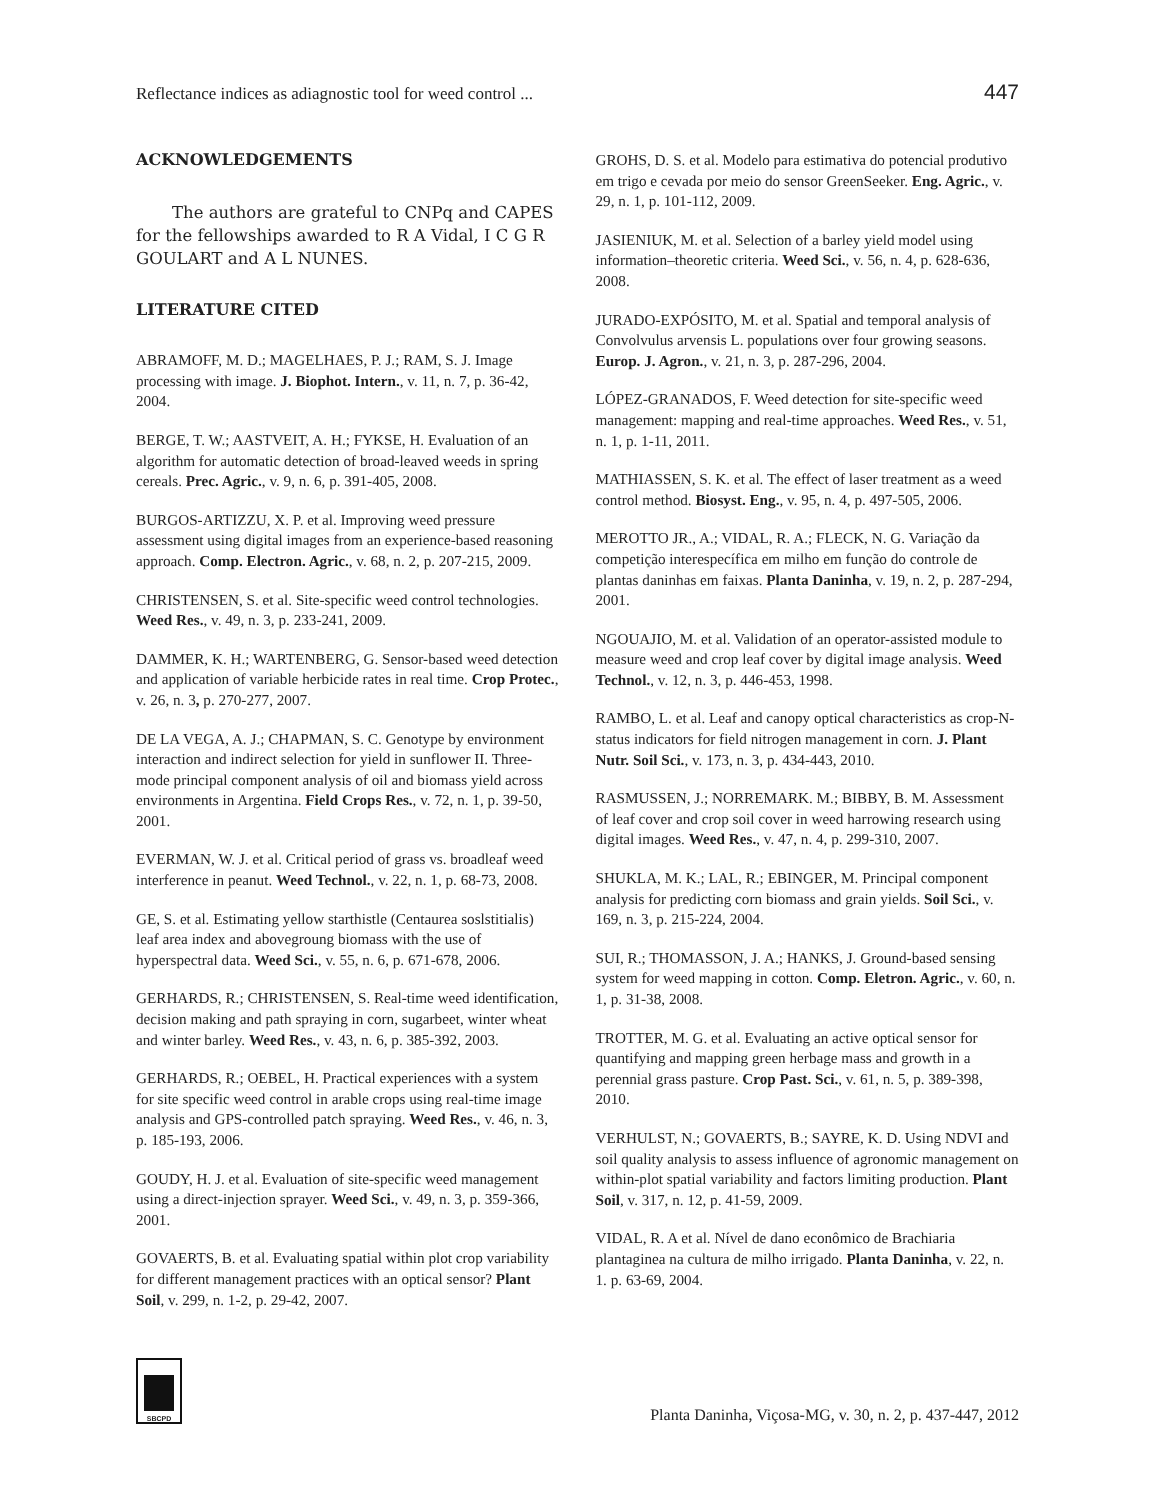Reflectance indices as adiagnostic tool for weed control ... 447
ACKNOWLEDGEMENTS
The authors are grateful to CNPq and CAPES for the fellowships awarded to R A Vidal, I C G R GOULART and A L NUNES.
LITERATURE CITED
ABRAMOFF, M. D.; MAGELHAES, P. J.; RAM, S. J. Image processing with image. J. Biophot. Intern., v. 11, n. 7, p. 36-42, 2004.
BERGE, T. W.; AASTVEIT, A. H.; FYKSE, H. Evaluation of an algorithm for automatic detection of broad-leaved weeds in spring cereals. Prec. Agric., v. 9, n. 6, p. 391-405, 2008.
BURGOS-ARTIZZU, X. P. et al. Improving weed pressure assessment using digital images from an experience-based reasoning approach. Comp. Electron. Agric., v. 68, n. 2, p. 207-215, 2009.
CHRISTENSEN, S. et al. Site-specific weed control technologies. Weed Res., v. 49, n. 3, p. 233-241, 2009.
DAMMER, K. H.; WARTENBERG, G. Sensor-based weed detection and application of variable herbicide rates in real time. Crop Protec., v. 26, n. 3, p. 270-277, 2007.
DE LA VEGA, A. J.; CHAPMAN, S. C. Genotype by environment interaction and indirect selection for yield in sunflower II. Three-mode principal component analysis of oil and biomass yield across environments in Argentina. Field Crops Res., v. 72, n. 1, p. 39-50, 2001.
EVERMAN, W. J. et al. Critical period of grass vs. broadleaf weed interference in peanut. Weed Technol., v. 22, n. 1, p. 68-73, 2008.
GE, S. et al. Estimating yellow starthistle (Centaurea soslstitialis) leaf area index and abovegroung biomass with the use of hyperspectral data. Weed Sci., v. 55, n. 6, p. 671-678, 2006.
GERHARDS, R.; CHRISTENSEN, S. Real-time weed identification, decision making and path spraying in corn, sugarbeet, winter wheat and winter barley. Weed Res., v. 43, n. 6, p. 385-392, 2003.
GERHARDS, R.; OEBEL, H. Practical experiences with a system for site specific weed control in arable crops using real-time image analysis and GPS-controlled patch spraying. Weed Res., v. 46, n. 3, p. 185-193, 2006.
GOUDY, H. J. et al. Evaluation of site-specific weed management using a direct-injection sprayer. Weed Sci., v. 49, n. 3, p. 359-366, 2001.
GOVAERTS, B. et al. Evaluating spatial within plot crop variability for different management practices with an optical sensor? Plant Soil, v. 299, n. 1-2, p. 29-42, 2007.
GROHS, D. S. et al. Modelo para estimativa do potencial produtivo em trigo e cevada por meio do sensor GreenSeeker. Eng. Agric., v. 29, n. 1, p. 101-112, 2009.
JASIENIUK, M. et al. Selection of a barley yield model using information–theoretic criteria. Weed Sci., v. 56, n. 4, p. 628-636, 2008.
JURADO-EXPÓSITO, M. et al. Spatial and temporal analysis of Convolvulus arvensis L. populations over four growing seasons. Europ. J. Agron., v. 21, n. 3, p. 287-296, 2004.
LÓPEZ-GRANADOS, F. Weed detection for site-specific weed management: mapping and real-time approaches. Weed Res., v. 51, n. 1, p. 1-11, 2011.
MATHIASSEN, S. K. et al. The effect of laser treatment as a weed control method. Biosyst. Eng., v. 95, n. 4, p. 497-505, 2006.
MEROTTO JR., A.; VIDAL, R. A.; FLECK, N. G. Variação da competição interespecífica em milho em função do controle de plantas daninhas em faixas. Planta Daninha, v. 19, n. 2, p. 287-294, 2001.
NGOUAJIO, M. et al. Validation of an operator-assisted module to measure weed and crop leaf cover by digital image analysis. Weed Technol., v. 12, n. 3, p. 446-453, 1998.
RAMBO, L. et al. Leaf and canopy optical characteristics as crop-N-status indicators for field nitrogen management in corn. J. Plant Nutr. Soil Sci., v. 173, n. 3, p. 434-443, 2010.
RASMUSSEN, J.; NORREMARK. M.; BIBBY, B. M. Assessment of leaf cover and crop soil cover in weed harrowing research using digital images. Weed Res., v. 47, n. 4, p. 299-310, 2007.
SHUKLA, M. K.; LAL, R.; EBINGER, M. Principal component analysis for predicting corn biomass and grain yields. Soil Sci., v. 169, n. 3, p. 215-224, 2004.
SUI, R.; THOMASSON, J. A.; HANKS, J. Ground-based sensing system for weed mapping in cotton. Comp. Eletron. Agric., v. 60, n. 1, p. 31-38, 2008.
TROTTER, M. G. et al. Evaluating an active optical sensor for quantifying and mapping green herbage mass and growth in a perennial grass pasture. Crop Past. Sci., v. 61, n. 5, p. 389-398, 2010.
VERHULST, N.; GOVAERTS, B.; SAYRE, K. D. Using NDVI and soil quality analysis to assess influence of agronomic management on within-plot spatial variability and factors limiting production. Plant Soil, v. 317, n. 12, p. 41-59, 2009.
VIDAL, R. A et al. Nível de dano econômico de Brachiaria plantaginea na cultura de milho irrigado. Planta Daninha, v. 22, n. 1. p. 63-69, 2004.
SBCPD
Planta Daninha, Viçosa-MG, v. 30, n. 2, p. 437-447, 2012